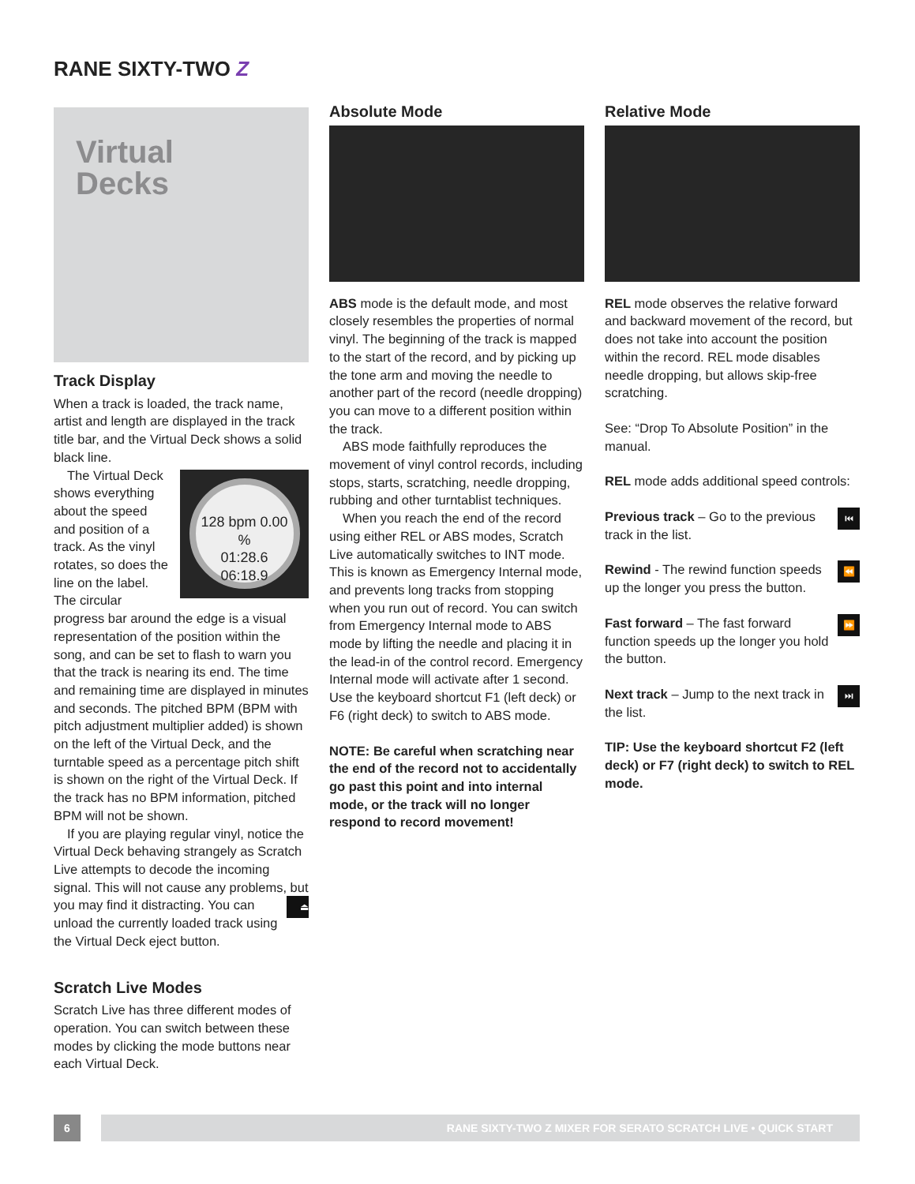RANE SIXTY-TWO Z
Virtual
Decks
Track Display
When a track is loaded, the track name, artist and length are displayed in the track title bar, and the Virtual Deck shows a solid black line.
128 bpm 0.00 %
01:28.6
06:18.9
The Virtual Deck shows everything about the speed and position of a track. As the vinyl rotates, so does the line on the label. The circular progress bar around the edge is a visual representation of the position within the song, and can be set to flash to warn you that the track is nearing its end. The time and remaining time are displayed in minutes and seconds. The pitched BPM (BPM with pitch adjustment multiplier added) is shown on the left of the Virtual Deck, and the turntable speed as a percentage pitch shift is shown on the right of the Virtual Deck. If the track has no BPM information, pitched BPM will not be shown.
If you are playing regular vinyl, notice the Virtual Deck behaving strangely as Scratch Live attempts to decode the incoming signal. This will not cause any problems, but you may find it distracting. ⏏ You can unload the currently loaded track using the Virtual Deck eject button.
Scratch Live Modes
Scratch Live has three different modes of operation. You can switch between these modes by clicking the mode buttons near each Virtual Deck.
Absolute Mode
ABS mode is the default mode, and most closely resembles the properties of normal vinyl. The beginning of the track is mapped to the start of the record, and by picking up the tone arm and moving the needle to another part of the record (needle dropping) you can move to a different position within the track.
ABS mode faithfully reproduces the movement of vinyl control records, including stops, starts, scratching, needle dropping, rubbing and other turntablist techniques.
When you reach the end of the record using either REL or ABS modes, Scratch Live automatically switches to INT mode. This is known as Emergency Internal mode, and prevents long tracks from stopping when you run out of record. You can switch from Emergency Internal mode to ABS mode by lifting the needle and placing it in the lead-in of the control record. Emergency Internal mode will activate after 1 second. Use the keyboard shortcut F1 (left deck) or F6 (right deck) to switch to ABS mode.
NOTE: Be careful when scratching near the end of the record not to accidentally go past this point and into internal mode, or the track will no longer respond to record movement!
Relative Mode
REL mode observes the relative forward and backward movement of the record, but does not take into account the position within the record. REL mode disables needle dropping, but allows skip-free scratching.
See: “Drop To Absolute Position” in the manual.
REL mode adds additional speed controls:
⏮ Previous track – Go to the previous track in the list.
⏪ Rewind - The rewind function speeds up the longer you press the button.
⏩ Fast forward – The fast forward function speeds up the longer you hold the button.
⏭ Next track – Jump to the next track in the list.
TIP: Use the keyboard shortcut F2 (left deck) or F7 (right deck) to switch to REL mode.
6
RANE SIXTY-TWO Z MIXER FOR SERATO SCRATCH LIVE • QUICK START